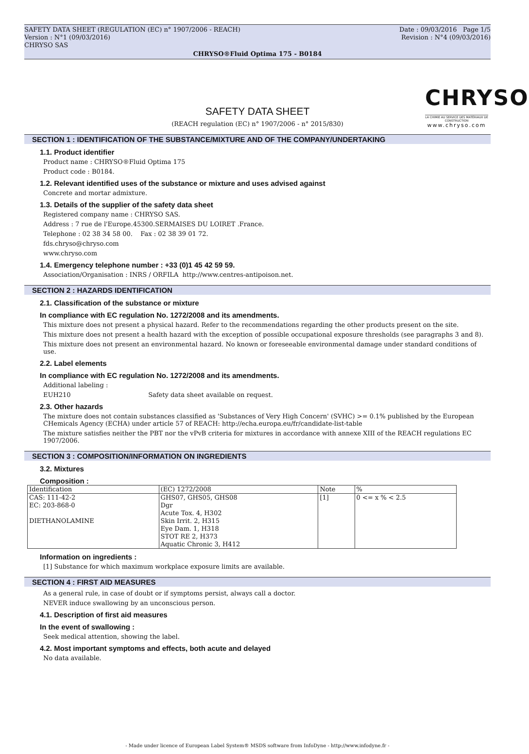SAFETY DATA SHEET (REGULATION (EC) n° 1907/2006 - REACH) Date : 09/03/2016 Page 1/5
Version : N°1 (09/03/2016) Revision : N°4 (09/03/2016)
CHRYSO SAS
CHRYSO®Fluid Optima 175 - B0184
CHRYSO
LA CHIMIE AU SERVICE DES MATÉRIAUX DE CONSTRUCTION
www.chryso.com
SAFETY DATA SHEET
(REACH regulation (EC) n° 1907/2006 - n° 2015/830)
SECTION 1 : IDENTIFICATION OF THE SUBSTANCE/MIXTURE AND OF THE COMPANY/UNDERTAKING
1.1. Product identifier
Product name : CHRYSO®Fluid Optima 175
Product code : B0184.
1.2. Relevant identified uses of the substance or mixture and uses advised against
Concrete and mortar admixture.
1.3. Details of the supplier of the safety data sheet
Registered company name : CHRYSO SAS.
Address : 7 rue de l'Europe.45300.SERMAISES DU LOIRET .France.
Telephone : 02 38 34 58 00. Fax : 02 38 39 01 72.
fds.chryso@chryso.com
www.chryso.com
1.4. Emergency telephone number : +33 (0)1 45 42 59 59.
Association/Organisation : INRS / ORFILA http://www.centres-antipoison.net.
SECTION 2 : HAZARDS IDENTIFICATION
2.1. Classification of the substance or mixture
In compliance with EC regulation No. 1272/2008 and its amendments.
This mixture does not present a physical hazard. Refer to the recommendations regarding the other products present on the site.
This mixture does not present a health hazard with the exception of possible occupational exposure thresholds (see paragraphs 3 and 8).
This mixture does not present an environmental hazard. No known or foreseeable environmental damage under standard conditions of use.
2.2. Label elements
In compliance with EC regulation No. 1272/2008 and its amendments.
Additional labeling :
EUH210 Safety data sheet available on request.
2.3. Other hazards
The mixture does not contain substances classified as 'Substances of Very High Concern' (SVHC) >= 0.1% published by the European CHemicals Agency (ECHA) under article 57 of REACH: http://echa.europa.eu/fr/candidate-list-table
The mixture satisfies neither the PBT nor the vPvB criteria for mixtures in accordance with annexe XIII of the REACH regulations EC 1907/2006.
SECTION 3 : COMPOSITION/INFORMATION ON INGREDIENTS
3.2. Mixtures
Composition :
| Identification | (EC) 1272/2008 | Note | % |
| CAS: 111-42-2 EC: 203-868-0 DIETHANOLAMINE | GHS07, GHS05, GHS08 Dgr Acute Tox. 4, H302 Skin Irrit. 2, H315 Eye Dam. 1, H318 STOT RE 2, H373 Aquatic Chronic 3, H412 | [1] | 0 <= x % < 2.5 |
Information on ingredients :
[1] Substance for which maximum workplace exposure limits are available.
SECTION 4 : FIRST AID MEASURES
As a general rule, in case of doubt or if symptoms persist, always call a doctor.
NEVER induce swallowing by an unconscious person.
4.1. Description of first aid measures
In the event of swallowing :
Seek medical attention, showing the label.
4.2. Most important symptoms and effects, both acute and delayed
No data available.
- Made under licence of European Label System® MSDS software from InfoDyne - http://www.infodyne.fr -